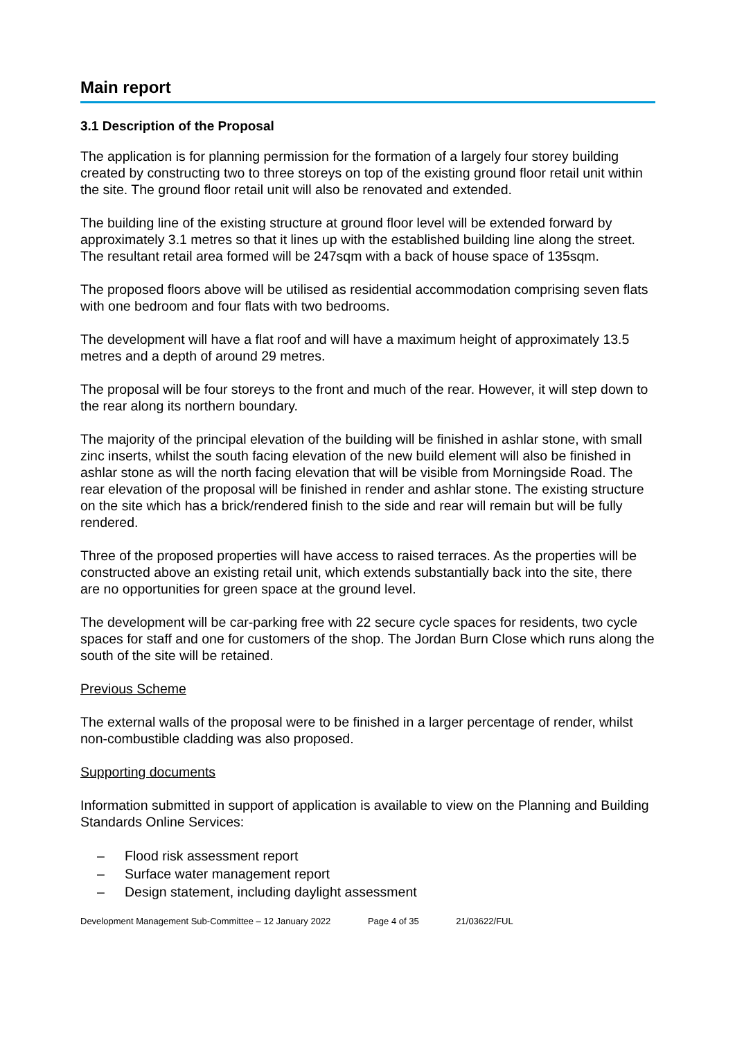Main report
3.1 Description of the Proposal
The application is for planning permission for the formation of a largely four storey building created by constructing two to three storeys on top of the existing ground floor retail unit within the site. The ground floor retail unit will also be renovated and extended.
The building line of the existing structure at ground floor level will be extended forward by approximately 3.1 metres so that it lines up with the established building line along the street. The resultant retail area formed will be 247sqm with a back of house space of 135sqm.
The proposed floors above will be utilised as residential accommodation comprising seven flats with one bedroom and four flats with two bedrooms.
The development will have a flat roof and will have a maximum height of approximately 13.5 metres and a depth of around 29 metres.
The proposal will be four storeys to the front and much of the rear. However, it will step down to the rear along its northern boundary.
The majority of the principal elevation of the building will be finished in ashlar stone, with small zinc inserts, whilst the south facing elevation of the new build element will also be finished in ashlar stone as will the north facing elevation that will be visible from Morningside Road. The rear elevation of the proposal will be finished in render and ashlar stone. The existing structure on the site which has a brick/rendered finish to the side and rear will remain but will be fully rendered.
Three of the proposed properties will have access to raised terraces. As the properties will be constructed above an existing retail unit, which extends substantially back into the site, there are no opportunities for green space at the ground level.
The development will be car-parking free with 22 secure cycle spaces for residents, two cycle spaces for staff and one for customers of the shop. The Jordan Burn Close which runs along the south of the site will be retained.
Previous Scheme
The external walls of the proposal were to be finished in a larger percentage of render, whilst non-combustible cladding was also proposed.
Supporting documents
Information submitted in support of application is available to view on the Planning and Building Standards Online Services:
– Flood risk assessment report
– Surface water management report
– Design statement, including daylight assessment
Development Management Sub-Committee – 12 January 2022 Page 4 of 35 21/03622/FUL